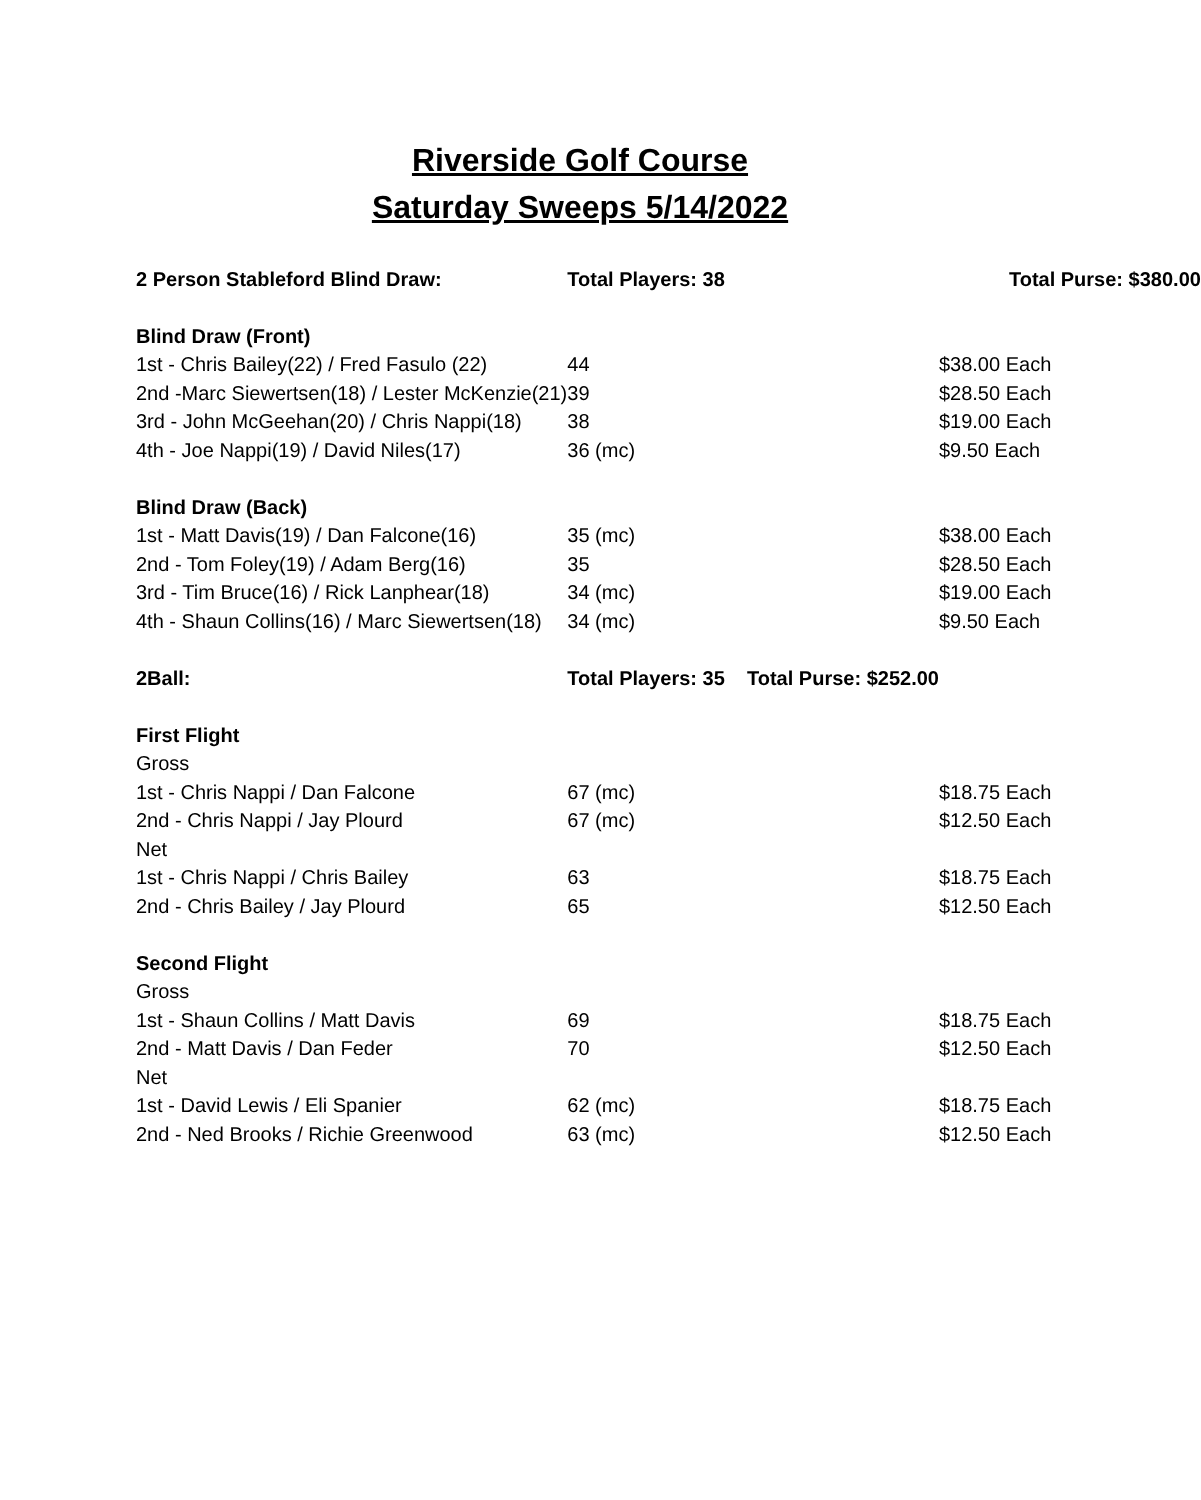Riverside Golf Course
Saturday Sweeps 5/14/2022
| 2 Person Stableford Blind Draw: | | Total Players: 38 | Total Purse: $380.00 |
| Blind Draw (Front) | | | |
| | 1st - Chris Bailey(22) / Fred Fasulo (22) | 44 | $38.00 Each |
| | 2nd -Marc Siewertsen(18) / Lester McKenzie(21) | 39 | $28.50 Each |
| | 3rd - John McGeehan(20) / Chris Nappi(18) | 38 | $19.00 Each |
| | 4th - Joe Nappi(19) / David Niles(17) | 36 (mc) | $9.50 Each |
| Blind Draw (Back) | | | |
| | 1st - Matt Davis(19) / Dan Falcone(16) | 35 (mc) | $38.00 Each |
| | 2nd - Tom Foley(19) / Adam Berg(16) | 35 | $28.50 Each |
| | 3rd - Tim Bruce(16) / Rick Lanphear(18) | 34 (mc) | $19.00 Each |
| | 4th - Shaun Collins(16) / Marc Siewertsen(18) | 34 (mc) | $9.50 Each |
| 2Ball: | | Total Players: 35 Total Purse: $252.00 | |
| First Flight | | | |
| Gross | | | |
| | 1st - Chris Nappi / Dan Falcone | 67 (mc) | $18.75 Each |
| | 2nd - Chris Nappi / Jay Plourd | 67 (mc) | $12.50 Each |
| Net | | | |
| | 1st - Chris Nappi / Chris Bailey | 63 | $18.75 Each |
| | 2nd - Chris Bailey / Jay Plourd | 65 | $12.50 Each |
| Second Flight | | | |
| Gross | | | |
| | 1st - Shaun Collins / Matt Davis | 69 | $18.75 Each |
| | 2nd - Matt Davis / Dan Feder | 70 | $12.50 Each |
| Net | | | |
| | 1st - David Lewis / Eli Spanier | 62 (mc) | $18.75 Each |
| | 2nd - Ned Brooks / Richie Greenwood | 63 (mc) | $12.50 Each |